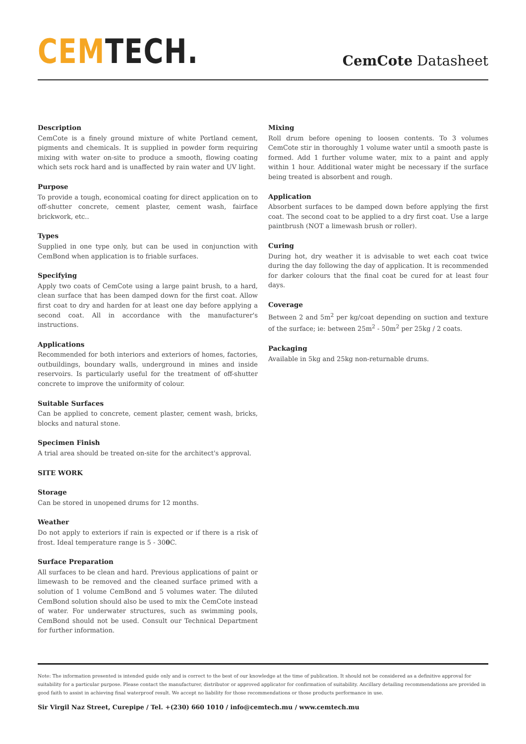CEM TECH.
CemCote Datasheet
Description
CemCote is a finely ground mixture of white Portland cement, pigments and chemicals. It is supplied in powder form requiring mixing with water on-site to produce a smooth, flowing coating which sets rock hard and is unaffected by rain water and UV light.
Purpose
To provide a tough, economical coating for direct application on to off-shutter concrete, cement plaster, cement wash, fairface brickwork, etc..
Types
Supplied in one type only, but can be used in conjunction with CemBond when application is to friable surfaces.
Specifying
Apply two coats of CemCote using a large paint brush, to a hard, clean surface that has been damped down for the first coat. Allow first coat to dry and harden for at least one day before applying a second coat. All in accordance with the manufacturer's instructions.
Applications
Recommended for both interiors and exteriors of homes, factories, outbuildings, boundary walls, underground in mines and inside reservoirs. Is particularly useful for the treatment of off-shutter concrete to improve the uniformity of colour.
Suitable Surfaces
Can be applied to concrete, cement plaster, cement wash, bricks, blocks and natural stone.
Specimen Finish
A trial area should be treated on-site for the architect's approval.
SITE WORK
Storage
Can be stored in unopened drums for 12 months.
Weather
Do not apply to exteriors if rain is expected or if there is a risk of frost. Ideal temperature range is 5 - 300 C.
Surface Preparation
All surfaces to be clean and hard. Previous applications of paint or limewash to be removed and the cleaned surface primed with a solution of 1 volume CemBond and 5 volumes water. The diluted CemBond solution should also be used to mix the CemCote instead of water. For underwater structures, such as swimming pools, CemBond should not be used. Consult our Technical Department for further information.
Mixing
Roll drum before opening to loosen contents. To 3 volumes CemCote stir in thoroughly 1 volume water until a smooth paste is formed. Add 1 further volume water, mix to a paint and apply within 1 hour. Additional water might be necessary if the surface being treated is absorbent and rough.
Application
Absorbent surfaces to be damped down before applying the first coat. The second coat to be applied to a dry first coat. Use a large paintbrush (NOT a limewash brush or roller).
Curing
During hot, dry weather it is advisable to wet each coat twice during the day following the day of application. It is recommended for darker colours that the final coat be cured for at least four days.
Coverage
Between 2 and 5m<sup>2</sup> per kg/coat depending on suction and texture of the surface; ie: between 25m<sup>2</sup> - 50m<sup>2</sup> per 25kg / 2 coats.
Packaging
Available in 5kg and 25kg non-returnable drums.
Note: The information presented is intended guide only and is correct to the best of our knowledge at the time of publication. It should not be considered as a definitive approval for suitability for a particular purpose. Please contact the manufacturer, distributor or approved applicator for confirmation of suitability. Ancillary detailing recommendations are provided in good faith to assist in achieving final waterproof result. We accept no liability for those recommendations or those products performance in use.
Sir Virgil Naz Street, Curepipe / Tel. +(230) 660 1010 / info@cemtech.mu / www.cemtech.mu